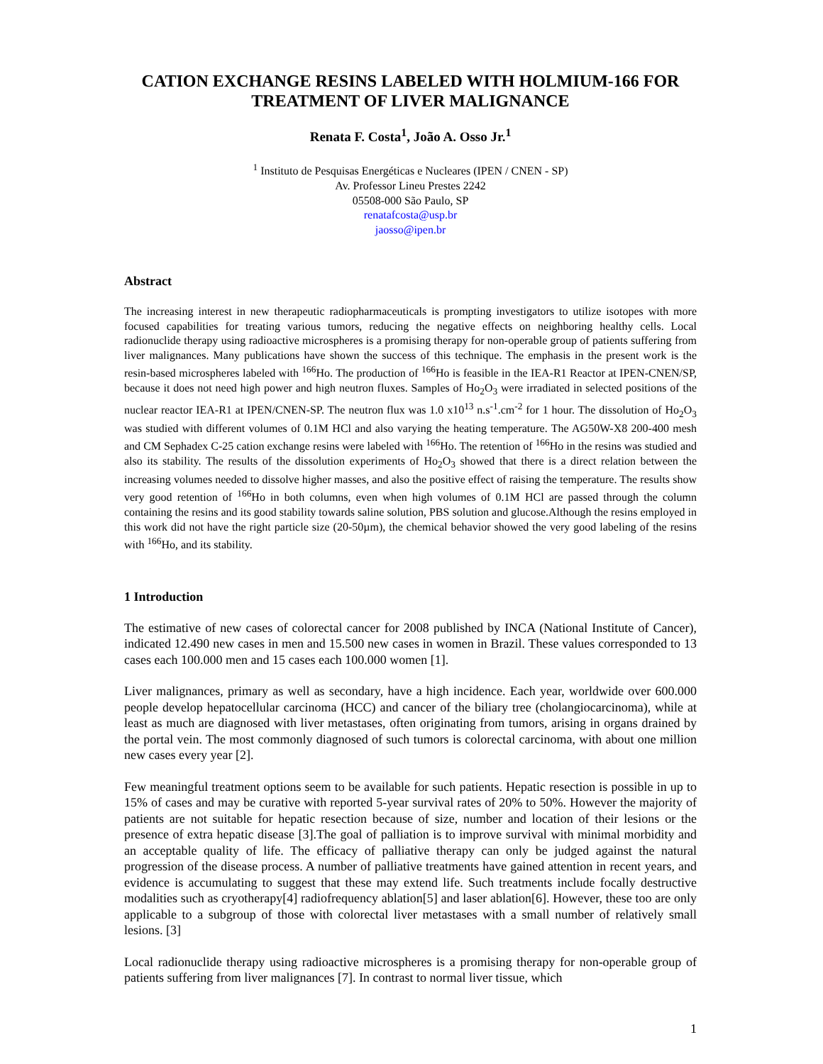CATION EXCHANGE RESINS LABELED WITH HOLMIUM-166 FOR TREATMENT OF LIVER MALIGNANCE
Renata F. Costa<sup>1</sup>, João A. Osso Jr.<sup>1</sup>
<sup>1</sup> Instituto de Pesquisas Energéticas e Nucleares (IPEN / CNEN - SP)
Av. Professor Lineu Prestes 2242
05508-000 São Paulo, SP
renatafcosta@usp.br
jaosso@ipen.br
Abstract
The increasing interest in new therapeutic radiopharmaceuticals is prompting investigators to utilize isotopes with more focused capabilities for treating various tumors, reducing the negative effects on neighboring healthy cells. Local radionuclide therapy using radioactive microspheres is a promising therapy for non-operable group of patients suffering from liver malignances. Many publications have shown the success of this technique. The emphasis in the present work is the resin-based microspheres labeled with <sup>166</sup>Ho. The production of <sup>166</sup>Ho is feasible in the IEA-R1 Reactor at IPEN-CNEN/SP, because it does not need high power and high neutron fluxes. Samples of Ho<sub>2</sub>O<sub>3</sub> were irradiated in selected positions of the nuclear reactor IEA-R1 at IPEN/CNEN-SP. The neutron flux was 1.0 x10<sup>13</sup> n.s<sup>-1</sup>.cm<sup>-2</sup> for 1 hour. The dissolution of Ho<sub>2</sub>O<sub>3</sub> was studied with different volumes of 0.1M HCl and also varying the heating temperature. The AG50W-X8 200-400 mesh and CM Sephadex C-25 cation exchange resins were labeled with <sup>166</sup>Ho. The retention of <sup>166</sup>Ho in the resins was studied and also its stability. The results of the dissolution experiments of Ho<sub>2</sub>O<sub>3</sub> showed that there is a direct relation between the increasing volumes needed to dissolve higher masses, and also the positive effect of raising the temperature. The results show very good retention of <sup>166</sup>Ho in both columns, even when high volumes of 0.1M HCl are passed through the column containing the resins and its good stability towards saline solution, PBS solution and glucose.Although the resins employed in this work did not have the right particle size (20-50µm), the chemical behavior showed the very good labeling of the resins with <sup>166</sup>Ho, and its stability.
1 Introduction
The estimative of new cases of colorectal cancer for 2008 published by INCA (National Institute of Cancer), indicated 12.490 new cases in men and 15.500 new cases in women in Brazil. These values corresponded to 13 cases each 100.000 men and 15 cases each 100.000 women [1].
Liver malignances, primary as well as secondary, have a high incidence. Each year, worldwide over 600.000 people develop hepatocellular carcinoma (HCC) and cancer of the biliary tree (cholangiocarcinoma), while at least as much are diagnosed with liver metastases, often originating from tumors, arising in organs drained by the portal vein. The most commonly diagnosed of such tumors is colorectal carcinoma, with about one million new cases every year [2].
Few meaningful treatment options seem to be available for such patients. Hepatic resection is possible in up to 15% of cases and may be curative with reported 5-year survival rates of 20% to 50%. However the majority of patients are not suitable for hepatic resection because of size, number and location of their lesions or the presence of extra hepatic disease [3].The goal of palliation is to improve survival with minimal morbidity and an acceptable quality of life. The efficacy of palliative therapy can only be judged against the natural progression of the disease process. A number of palliative treatments have gained attention in recent years, and evidence is accumulating to suggest that these may extend life. Such treatments include focally destructive modalities such as cryotherapy[4] radiofrequency ablation[5] and laser ablation[6]. However, these too are only applicable to a subgroup of those with colorectal liver metastases with a small number of relatively small lesions. [3]
Local radionuclide therapy using radioactive microspheres is a promising therapy for non-operable group of patients suffering from liver malignances [7]. In contrast to normal liver tissue, which
1